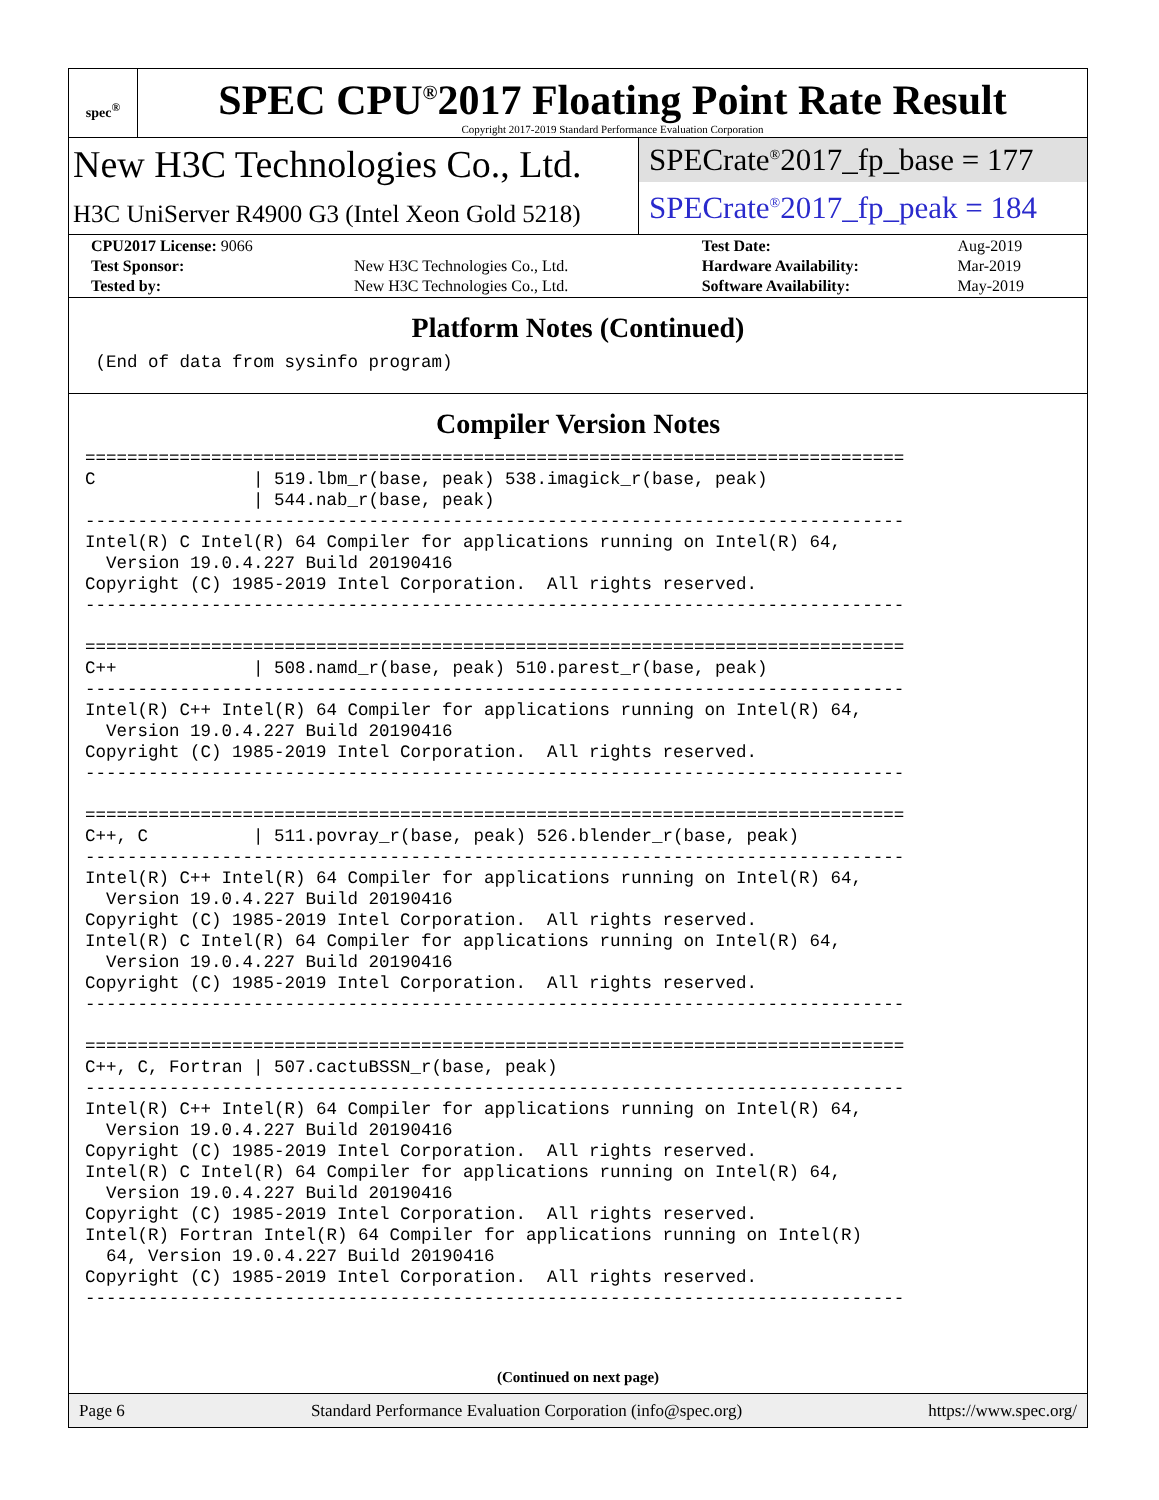spec<sup>®</sup>
SPEC CPU<sup>®</sup>2017 Floating Point Rate Result
Copyright 2017-2019 Standard Performance Evaluation Corporation
New H3C Technologies Co., Ltd.
H3C UniServer R4900 G3 (Intel Xeon Gold 5218)
SPECrate<sup>®</sup>2017_fp_base = 177
SPECrate<sup>®</sup>2017_fp_peak = 184
| CPU2017 License: 9066 | | Test Date: | Aug-2019 |
| Test Sponsor: | New H3C Technologies Co., Ltd. | Hardware Availability: | Mar-2019 |
| Tested by: | New H3C Technologies Co., Ltd. | Software Availability: | May-2019 |
Platform Notes (Continued)
 (End of data from sysinfo program)
Compiler Version Notes
==============================================================================
C               | 519.lbm_r(base, peak) 538.imagick_r(base, peak)
                | 544.nab_r(base, peak)
------------------------------------------------------------------------------
Intel(R) C Intel(R) 64 Compiler for applications running on Intel(R) 64,
  Version 19.0.4.227 Build 20190416
Copyright (C) 1985-2019 Intel Corporation.  All rights reserved.
------------------------------------------------------------------------------

==============================================================================
C++             | 508.namd_r(base, peak) 510.parest_r(base, peak)
------------------------------------------------------------------------------
Intel(R) C++ Intel(R) 64 Compiler for applications running on Intel(R) 64,
  Version 19.0.4.227 Build 20190416
Copyright (C) 1985-2019 Intel Corporation.  All rights reserved.
------------------------------------------------------------------------------

==============================================================================
C++, C          | 511.povray_r(base, peak) 526.blender_r(base, peak)
------------------------------------------------------------------------------
Intel(R) C++ Intel(R) 64 Compiler for applications running on Intel(R) 64,
  Version 19.0.4.227 Build 20190416
Copyright (C) 1985-2019 Intel Corporation.  All rights reserved.
Intel(R) C Intel(R) 64 Compiler for applications running on Intel(R) 64,
  Version 19.0.4.227 Build 20190416
Copyright (C) 1985-2019 Intel Corporation.  All rights reserved.
------------------------------------------------------------------------------

==============================================================================
C++, C, Fortran | 507.cactuBSSN_r(base, peak)
------------------------------------------------------------------------------
Intel(R) C++ Intel(R) 64 Compiler for applications running on Intel(R) 64,
  Version 19.0.4.227 Build 20190416
Copyright (C) 1985-2019 Intel Corporation.  All rights reserved.
Intel(R) C Intel(R) 64 Compiler for applications running on Intel(R) 64,
  Version 19.0.4.227 Build 20190416
Copyright (C) 1985-2019 Intel Corporation.  All rights reserved.
Intel(R) Fortran Intel(R) 64 Compiler for applications running on Intel(R)
  64, Version 19.0.4.227 Build 20190416
Copyright (C) 1985-2019 Intel Corporation.  All rights reserved.
------------------------------------------------------------------------------
(Continued on next page)
Page 6 Standard Performance Evaluation Corporation (info@spec.org) https://www.spec.org/